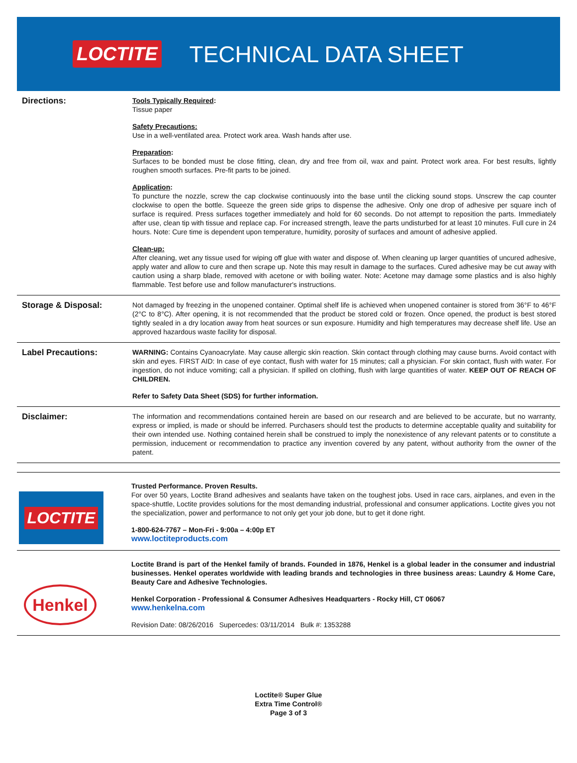LOCTITE
TECHNICAL DATA SHEET
Directions:
Tools Typically Required:
Tissue paper
Safety Precautions:
Use in a well-ventilated area. Protect work area. Wash hands after use.
Preparation:
Surfaces to be bonded must be close fitting, clean, dry and free from oil, wax and paint. Protect work area. For best results, lightly roughen smooth surfaces. Pre-fit parts to be joined.
Application:
To puncture the nozzle, screw the cap clockwise continuously into the base until the clicking sound stops. Unscrew the cap counter clockwise to open the bottle. Squeeze the green side grips to dispense the adhesive. Only one drop of adhesive per square inch of surface is required. Press surfaces together immediately and hold for 60 seconds. Do not attempt to reposition the parts. Immediately after use, clean tip with tissue and replace cap. For increased strength, leave the parts undisturbed for at least 10 minutes. Full cure in 24 hours. Note: Cure time is dependent upon temperature, humidity, porosity of surfaces and amount of adhesive applied.
Clean-up:
After cleaning, wet any tissue used for wiping off glue with water and dispose of. When cleaning up larger quantities of uncured adhesive, apply water and allow to cure and then scrape up. Note this may result in damage to the surfaces. Cured adhesive may be cut away with caution using a sharp blade, removed with acetone or with boiling water. Note: Acetone may damage some plastics and is also highly flammable. Test before use and follow manufacturer's instructions.
Storage & Disposal:
Not damaged by freezing in the unopened container. Optimal shelf life is achieved when unopened container is stored from 36°F to 46°F (2°C to 8°C). After opening, it is not recommended that the product be stored cold or frozen. Once opened, the product is best stored tightly sealed in a dry location away from heat sources or sun exposure. Humidity and high temperatures may decrease shelf life. Use an approved hazardous waste facility for disposal.
Label Precautions:
WARNING: Contains Cyanoacrylate. May cause allergic skin reaction. Skin contact through clothing may cause burns. Avoid contact with skin and eyes. FIRST AID: In case of eye contact, flush with water for 15 minutes; call a physician. For skin contact, flush with water. For ingestion, do not induce vomiting; call a physician. If spilled on clothing, flush with large quantities of water. KEEP OUT OF REACH OF CHILDREN.
Refer to Safety Data Sheet (SDS) for further information.
Disclaimer:
The information and recommendations contained herein are based on our research and are believed to be accurate, but no warranty, express or implied, is made or should be inferred. Purchasers should test the products to determine acceptable quality and suitability for their own intended use. Nothing contained herein shall be construed to imply the nonexistence of any relevant patents or to constitute a permission, inducement or recommendation to practice any invention covered by any patent, without authority from the owner of the patent.
LOCTITE
Trusted Performance. Proven Results.
For over 50 years, Loctite Brand adhesives and sealants have taken on the toughest jobs. Used in race cars, airplanes, and even in the space-shuttle, Loctite provides solutions for the most demanding industrial, professional and consumer applications. Loctite gives you not the specialization, power and performance to not only get your job done, but to get it done right.
1-800-624-7767 – Mon-Fri - 9:00a – 4:00p ET
www.loctiteproducts.com
Henkel
Loctite Brand is part of the Henkel family of brands. Founded in 1876, Henkel is a global leader in the consumer and industrial businesses. Henkel operates worldwide with leading brands and technologies in three business areas: Laundry & Home Care, Beauty Care and Adhesive Technologies.
Henkel Corporation - Professional & Consumer Adhesives Headquarters - Rocky Hill, CT 06067
www.henkelna.com
Revision Date: 08/26/2016 Supercedes: 03/11/2014 Bulk #: 1353288
Loctite® Super Glue
Extra Time Control®
Page 3 of 3